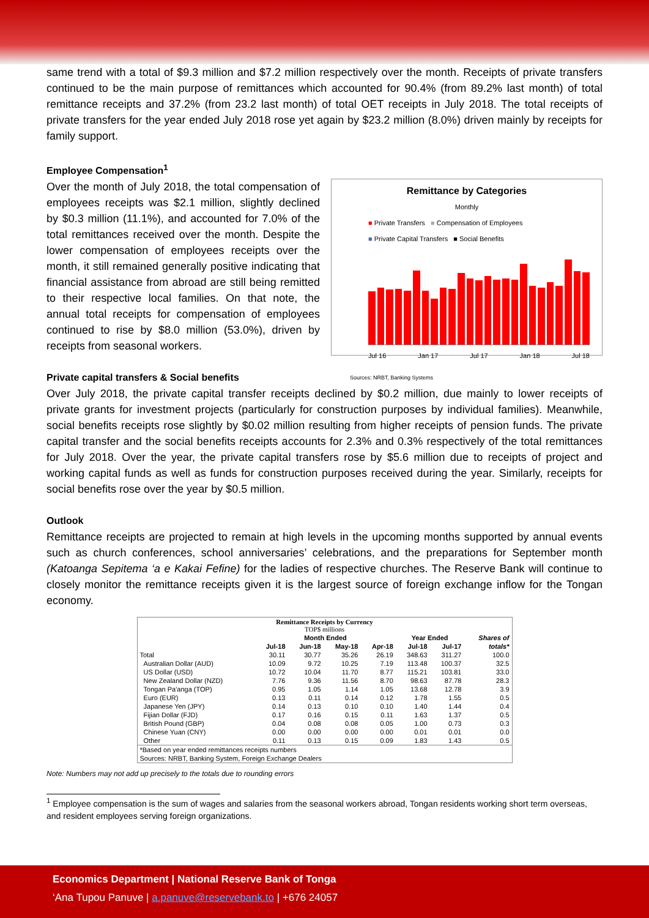same trend with a total of $9.3 million and $7.2 million respectively over the month. Receipts of private transfers continued to be the main purpose of remittances which accounted for 90.4% (from 89.2% last month) of total remittance receipts and 37.2% (from 23.2 last month) of total OET receipts in July 2018. The total receipts of private transfers for the year ended July 2018 rose yet again by $23.2 million (8.0%) driven mainly by receipts for family support.
Employee Compensation<sup>1</sup>
Remittance by Categories
Monthly
■ Private Transfers ■ Compensation of Employees
■ Private Capital Transfers ■ Social Benefits
Jul 16 Jan 17 Jul 17 Jan 18 Jul 18
Sources: NRBT, Banking Systems
Over the month of July 2018, the total compensation of employees receipts was $2.1 million, slightly declined by $0.3 million (11.1%), and accounted for 7.0% of the total remittances received over the month. Despite the lower compensation of employees receipts over the month, it still remained generally positive indicating that financial assistance from abroad are still being remitted to their respective local families. On that note, the annual total receipts for compensation of employees continued to rise by $8.0 million (53.0%), driven by receipts from seasonal workers.
Private capital transfers & Social benefits
Over July 2018, the private capital transfer receipts declined by $0.2 million, due mainly to lower receipts of private grants for investment projects (particularly for construction purposes by individual families). Meanwhile, social benefits receipts rose slightly by $0.02 million resulting from higher receipts of pension funds. The private capital transfer and the social benefits receipts accounts for 2.3% and 0.3% respectively of the total remittances for July 2018. Over the year, the private capital transfers rose by $5.6 million due to receipts of project and working capital funds as well as funds for construction purposes received during the year. Similarly, receipts for social benefits rose over the year by $0.5 million.
Outlook
Remittance receipts are projected to remain at high levels in the upcoming months supported by annual events such as church conferences, school anniversaries’ celebrations, and the preparations for September month (Katoanga Sepitema ‘a e Kakai Fefine) for the ladies of respective churches. The Reserve Bank will continue to closely monitor the remittance receipts given it is the largest source of foreign exchange inflow for the Tongan economy.
| Remittance Receipts by Currency TOP$ millions | | | | | | | |
| --- | --- | --- | --- | --- | --- | --- | --- |
| | Month Ended | | | | Year Ended | | Shares of |
| | Jul-18 | Jun-18 | May-18 | Apr-18 | Jul-18 | Jul-17 | totals* |
| Total | 30.11 | 30.77 | 35.26 | 26.19 | 348.63 | 311.27 | 100.0 |
| Australian Dollar (AUD) | 10.09 | 9.72 | 10.25 | 7.19 | 113.48 | 100.37 | 32.5 |
| US Dollar (USD) | 10.72 | 10.04 | 11.70 | 8.77 | 115.21 | 103.81 | 33.0 |
| New Zealand Dollar (NZD) | 7.76 | 9.36 | 11.56 | 8.70 | 98.63 | 87.78 | 28.3 |
| Tongan Pa'anga (TOP) | 0.95 | 1.05 | 1.14 | 1.05 | 13.68 | 12.78 | 3.9 |
| Euro (EUR) | 0.13 | 0.11 | 0.14 | 0.12 | 1.78 | 1.55 | 0.5 |
| Japanese Yen (JPY) | 0.14 | 0.13 | 0.10 | 0.10 | 1.40 | 1.44 | 0.4 |
| Fijian Dollar (FJD) | 0.17 | 0.16 | 0.15 | 0.11 | 1.63 | 1.37 | 0.5 |
| British Pound (GBP) | 0.04 | 0.08 | 0.08 | 0.05 | 1.00 | 0.73 | 0.3 |
| Chinese Yuan (CNY) | 0.00 | 0.00 | 0.00 | 0.00 | 0.01 | 0.01 | 0.0 |
| Other | 0.11 | 0.13 | 0.15 | 0.09 | 1.83 | 1.43 | 0.5 |
| *Based on year ended remittances receipts numbers | | | | | | | |
| Sources: NRBT, Banking System, Foreign Exchange Dealers | | | | | | | |
Note: Numbers may not add up precisely to the totals due to rounding errors
<sup>1</sup> Employee compensation is the sum of wages and salaries from the seasonal workers abroad, Tongan residents working short term overseas, and resident employees serving foreign organizations.
Economics Department | National Reserve Bank of Tonga
‘Ana Tupou Panuve | a.panuve@reservebank.to | +676 24057